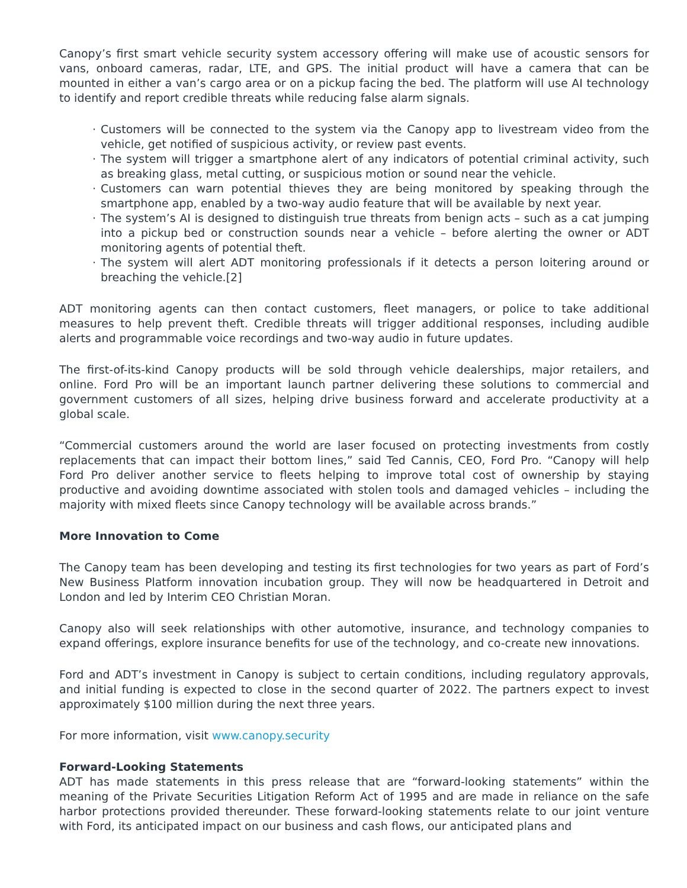Canopy’s first smart vehicle security system accessory offering will make use of acoustic sensors for vans, onboard cameras, radar, LTE, and GPS. The initial product will have a camera that can be mounted in either a van’s cargo area or on a pickup facing the bed. The platform will use AI technology to identify and report credible threats while reducing false alarm signals.
· Customers will be connected to the system via the Canopy app to livestream video from the vehicle, get notified of suspicious activity, or review past events.
· The system will trigger a smartphone alert of any indicators of potential criminal activity, such as breaking glass, metal cutting, or suspicious motion or sound near the vehicle.
· Customers can warn potential thieves they are being monitored by speaking through the smartphone app, enabled by a two-way audio feature that will be available by next year.
· The system’s AI is designed to distinguish true threats from benign acts – such as a cat jumping into a pickup bed or construction sounds near a vehicle – before alerting the owner or ADT monitoring agents of potential theft.
· The system will alert ADT monitoring professionals if it detects a person loitering around or breaching the vehicle.[2]
ADT monitoring agents can then contact customers, fleet managers, or police to take additional measures to help prevent theft. Credible threats will trigger additional responses, including audible alerts and programmable voice recordings and two-way audio in future updates.
The first-of-its-kind Canopy products will be sold through vehicle dealerships, major retailers, and online. Ford Pro will be an important launch partner delivering these solutions to commercial and government customers of all sizes, helping drive business forward and accelerate productivity at a global scale.
“Commercial customers around the world are laser focused on protecting investments from costly replacements that can impact their bottom lines,” said Ted Cannis, CEO, Ford Pro. “Canopy will help Ford Pro deliver another service to fleets helping to improve total cost of ownership by staying productive and avoiding downtime associated with stolen tools and damaged vehicles – including the majority with mixed fleets since Canopy technology will be available across brands.”
More Innovation to Come
The Canopy team has been developing and testing its first technologies for two years as part of Ford’s New Business Platform innovation incubation group. They will now be headquartered in Detroit and London and led by Interim CEO Christian Moran.
Canopy also will seek relationships with other automotive, insurance, and technology companies to expand offerings, explore insurance benefits for use of the technology, and co-create new innovations.
Ford and ADT’s investment in Canopy is subject to certain conditions, including regulatory approvals, and initial funding is expected to close in the second quarter of 2022. The partners expect to invest approximately $100 million during the next three years.
For more information, visit www.canopy.security
Forward-Looking Statements
ADT has made statements in this press release that are “forward-looking statements” within the meaning of the Private Securities Litigation Reform Act of 1995 and are made in reliance on the safe harbor protections provided thereunder. These forward-looking statements relate to our joint venture with Ford, its anticipated impact on our business and cash flows, our anticipated plans and